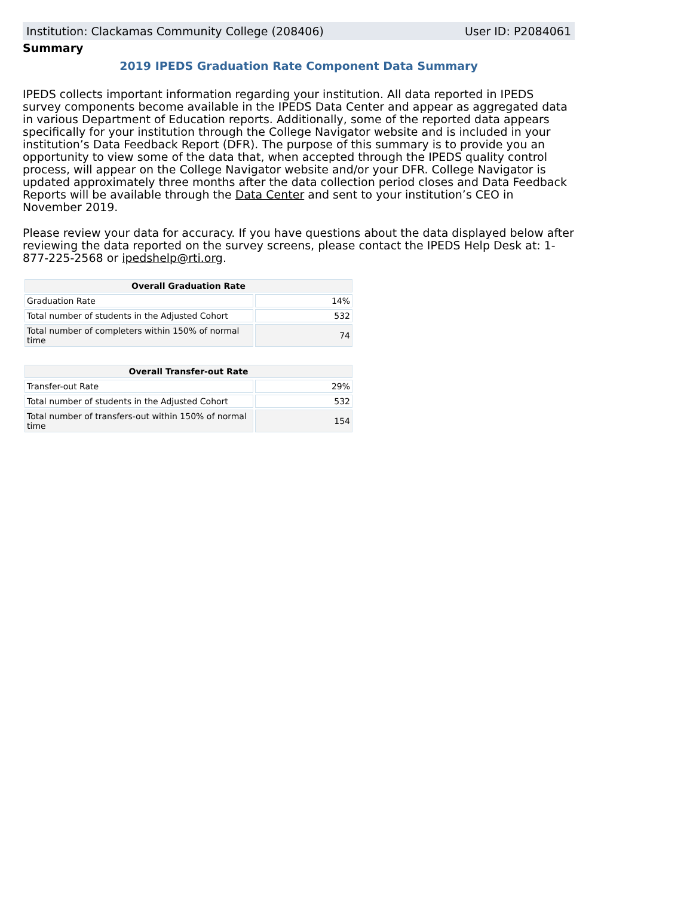Institution: Clackamas Community College (208406) User ID: P2084061
Summary
2019 IPEDS Graduation Rate Component Data Summary
IPEDS collects important information regarding your institution. All data reported in IPEDS survey components become available in the IPEDS Data Center and appear as aggregated data in various Department of Education reports. Additionally, some of the reported data appears specifically for your institution through the College Navigator website and is included in your institution’s Data Feedback Report (DFR). The purpose of this summary is to provide you an opportunity to view some of the data that, when accepted through the IPEDS quality control process, will appear on the College Navigator website and/or your DFR. College Navigator is updated approximately three months after the data collection period closes and Data Feedback Reports will be available through the Data Center and sent to your institution’s CEO in November 2019.
Please review your data for accuracy. If you have questions about the data displayed below after reviewing the data reported on the survey screens, please contact the IPEDS Help Desk at: 1-877-225-2568 or ipedshelp@rti.org.
| Overall Graduation Rate | |
| --- | --- |
| Graduation Rate | 14% |
| Total number of students in the Adjusted Cohort | 532 |
| Total number of completers within 150% of normal time | 74 |
| Overall Transfer-out Rate | |
| --- | --- |
| Transfer-out Rate | 29% |
| Total number of students in the Adjusted Cohort | 532 |
| Total number of transfers-out within 150% of normal time | 154 |